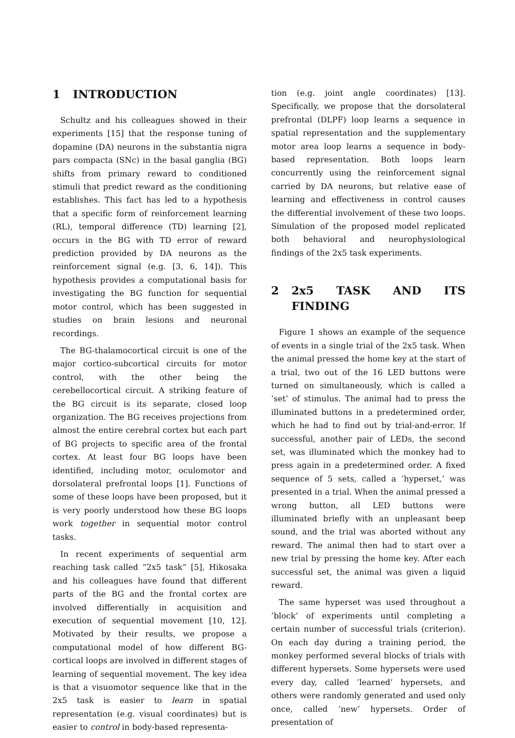1 INTRODUCTION
Schultz and his colleagues showed in their experiments [15] that the response tuning of dopamine (DA) neurons in the substantia nigra pars compacta (SNc) in the basal ganglia (BG) shifts from primary reward to conditioned stimuli that predict reward as the conditioning establishes. This fact has led to a hypothesis that a specific form of reinforcement learning (RL), temporal difference (TD) learning [2], occurs in the BG with TD error of reward prediction provided by DA neurons as the reinforcement signal (e.g. [3, 6, 14]). This hypothesis provides a computational basis for investigating the BG function for sequential motor control, which has been suggested in studies on brain lesions and neuronal recordings.
The BG-thalamocortical circuit is one of the major cortico-subcortical circuits for motor control, with the other being the cerebellocortical circuit. A striking feature of the BG circuit is its separate, closed loop organization. The BG receives projections from almost the entire cerebral cortex but each part of BG projects to specific area of the frontal cortex. At least four BG loops have been identified, including motor, oculomotor and dorsolateral prefrontal loops [1]. Functions of some of these loops have been proposed, but it is very poorly understood how these BG loops work together in sequential motor control tasks.
In recent experiments of sequential arm reaching task called “2x5 task” [5], Hikosaka and his colleagues have found that different parts of the BG and the frontal cortex are involved differentially in acquisition and execution of sequential movement [10, 12]. Motivated by their results, we propose a computational model of how different BG-cortical loops are involved in different stages of learning of sequential movement. The key idea is that a visuomotor sequence like that in the 2x5 task is easier to learn in spatial representation (e.g. visual coordinates) but is easier to control in body-based representa-
tion (e.g. joint angle coordinates) [13]. Specifically, we propose that the dorsolateral prefrontal (DLPF) loop learns a sequence in spatial representation and the supplementary motor area loop learns a sequence in body-based representation. Both loops learn concurrently using the reinforcement signal carried by DA neurons, but relative ease of learning and effectiveness in control causes the differential involvement of these two loops. Simulation of the proposed model replicated both behavioral and neurophysiological findings of the 2x5 task experiments.
2 2x5 TASK AND ITS FINDING
Figure 1 shows an example of the sequence of events in a single trial of the 2x5 task. When the animal pressed the home key at the start of a trial, two out of the 16 LED buttons were turned on simultaneously, which is called a ’set’ of stimulus. The animal had to press the illuminated buttons in a predetermined order, which he had to find out by trial-and-error. If successful, another pair of LEDs, the second set, was illuminated which the monkey had to press again in a predetermined order. A fixed sequence of 5 sets, called a ’hyperset,’ was presented in a trial. When the animal pressed a wrong button, all LED buttons were illuminated briefly with an unpleasant beep sound, and the trial was aborted without any reward. The animal then had to start over a new trial by pressing the home key. After each successful set, the animal was given a liquid reward.
The same hyperset was used throughout a ’block’ of experiments until completing a certain number of successful trials (criterion). On each day during a training period, the monkey performed several blocks of trials with different hypersets. Some hypersets were used every day, called ’learned’ hypersets, and others were randomly generated and used only once, called ’new’ hypersets. Order of presentation of